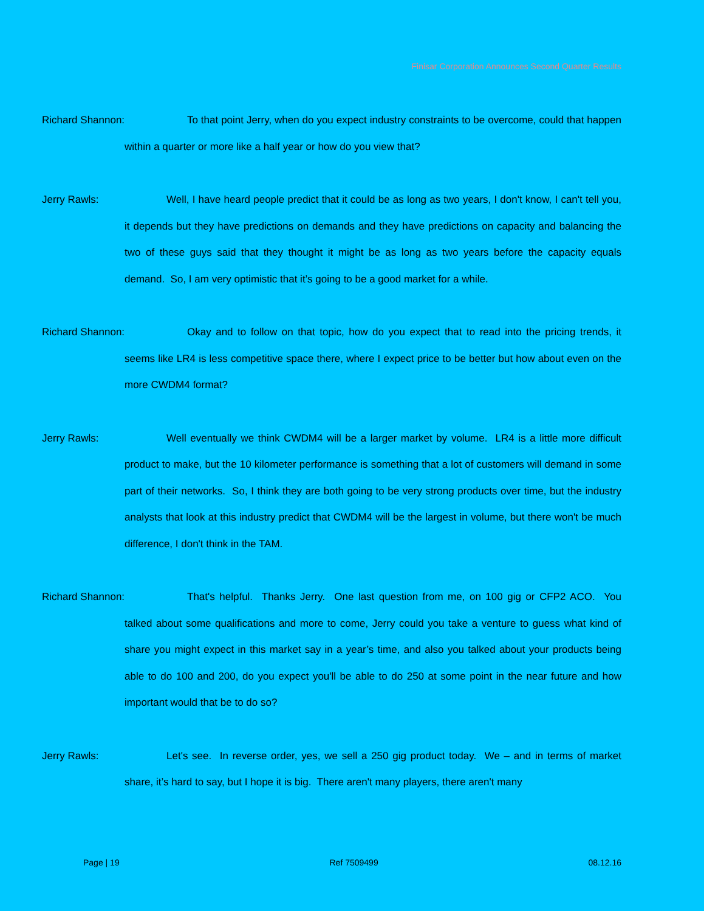Finisar Corporation Announces Second Quarter Results
Richard Shannon: To that point Jerry, when do you expect industry constraints to be overcome, could that happen within a quarter or more like a half year or how do you view that?
Jerry Rawls: Well, I have heard people predict that it could be as long as two years, I don't know, I can't tell you, it depends but they have predictions on demands and they have predictions on capacity and balancing the two of these guys said that they thought it might be as long as two years before the capacity equals demand. So, I am very optimistic that it’s going to be a good market for a while.
Richard Shannon: Okay and to follow on that topic, how do you expect that to read into the pricing trends, it seems like LR4 is less competitive space there, where I expect price to be better but how about even on the more CWDM4 format?
Jerry Rawls: Well eventually we think CWDM4 will be a larger market by volume. LR4 is a little more difficult product to make, but the 10 kilometer performance is something that a lot of customers will demand in some part of their networks. So, I think they are both going to be very strong products over time, but the industry analysts that look at this industry predict that CWDM4 will be the largest in volume, but there won't be much difference, I don't think in the TAM.
Richard Shannon: That's helpful. Thanks Jerry. One last question from me, on 100 gig or CFP2 ACO. You talked about some qualifications and more to come, Jerry could you take a venture to guess what kind of share you might expect in this market say in a year’s time, and also you talked about your products being able to do 100 and 200, do you expect you'll be able to do 250 at some point in the near future and how important would that be to do so?
Jerry Rawls: Let's see. In reverse order, yes, we sell a 250 gig product today. We – and in terms of market share, it’s hard to say, but I hope it is big. There aren't many players, there aren't many
Page | 19 Ref 7509499 08.12.16